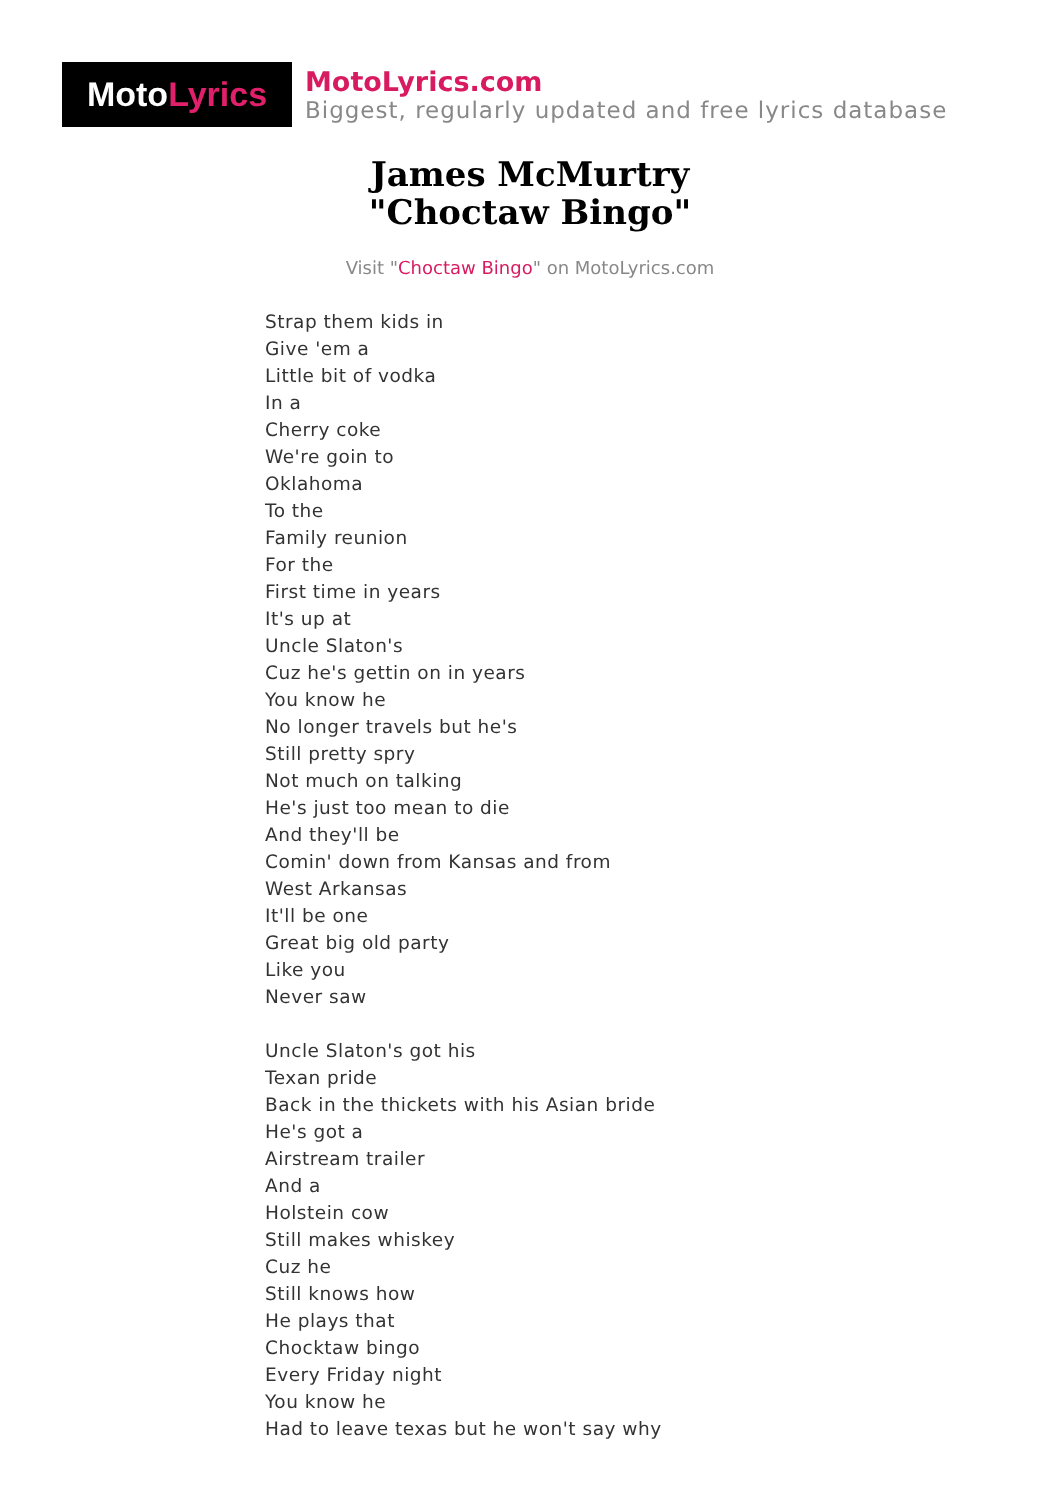Moto Lyrics
MotoLyrics.com
Biggest, regularly updated and free lyrics database
James McMurtry
"Choctaw Bingo"
Visit "Choctaw Bingo" on MotoLyrics.com
Strap them kids in
Give 'em a
Little bit of vodka
In a
Cherry coke
We're goin to
Oklahoma
To the
Family reunion
For the
First time in years
It's up at
Uncle Slaton's
Cuz he's gettin on in years
You know he
No longer travels but he's
Still pretty spry
Not much on talking
He's just too mean to die
And they'll be
Comin' down from Kansas and from
West Arkansas
It'll be one
Great big old party
Like you
Never saw
Uncle Slaton's got his
Texan pride
Back in the thickets with his Asian bride
He's got a
Airstream trailer
And a
Holstein cow
Still makes whiskey
Cuz he
Still knows how
He plays that
Chocktaw bingo
Every Friday night
You know he
Had to leave texas but he won't say why